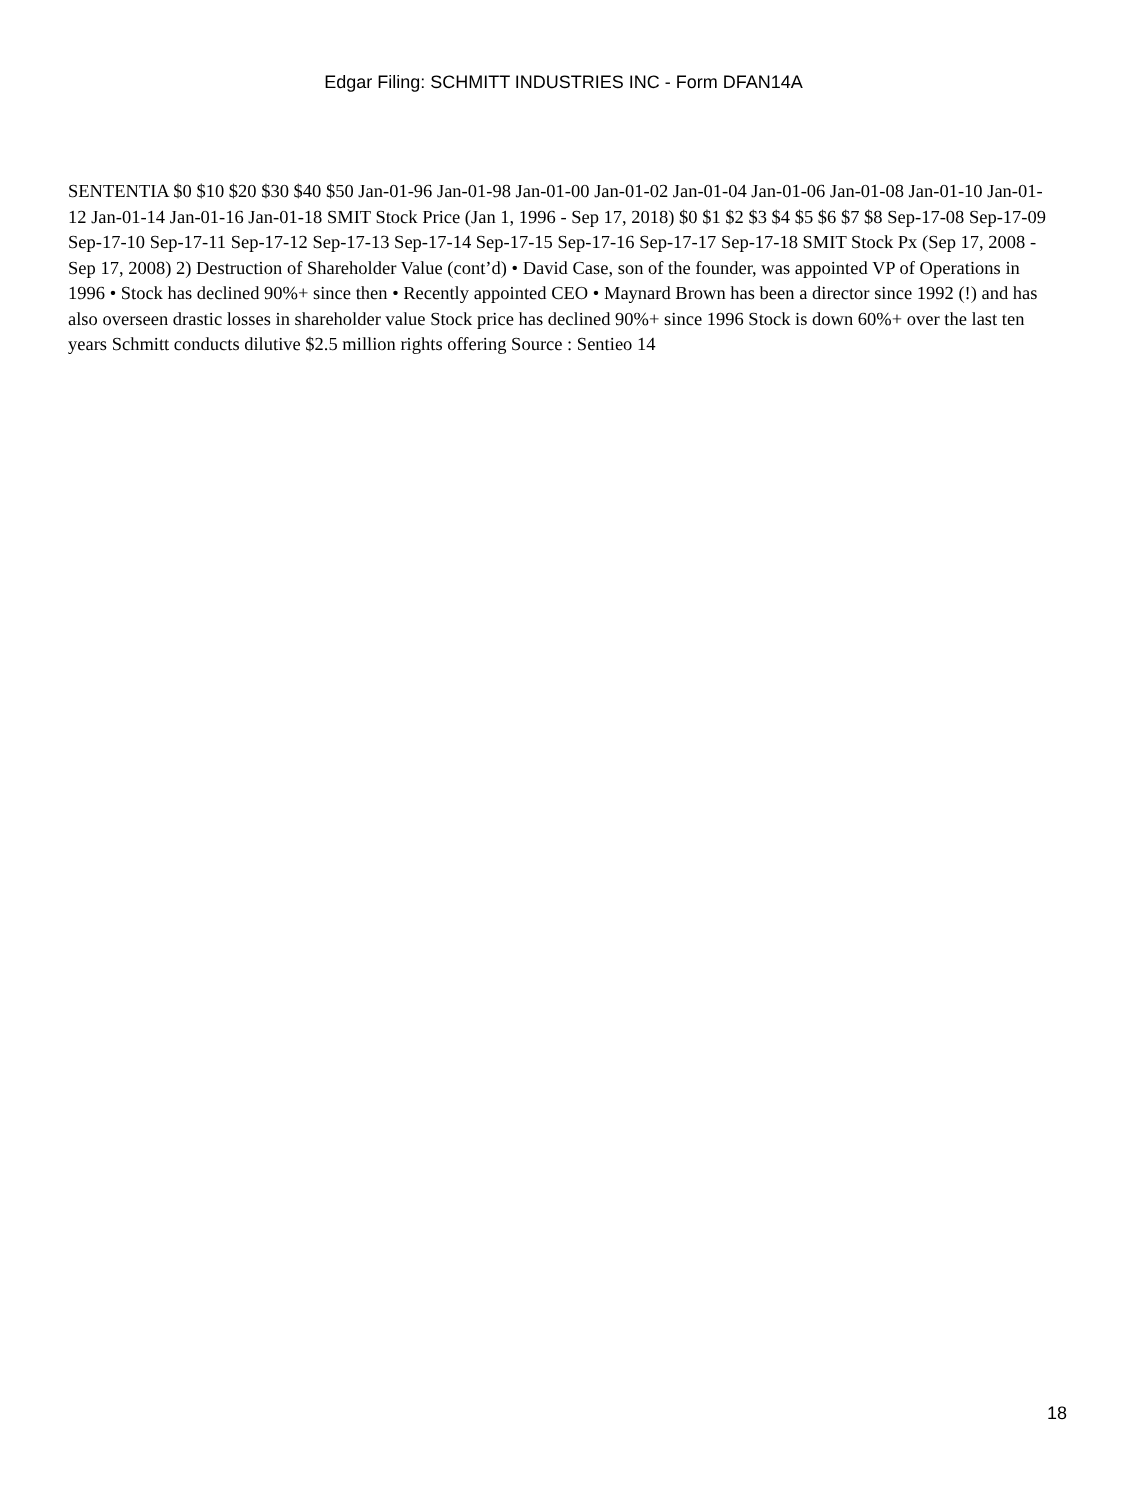Edgar Filing: SCHMITT INDUSTRIES INC - Form DFAN14A
SENTENTIA $0 $10 $20 $30 $40 $50 Jan-01-96 Jan-01-98 Jan-01-00 Jan-01-02 Jan-01-04 Jan-01-06 Jan-01-08 Jan-01-10 Jan-01-12 Jan-01-14 Jan-01-16 Jan-01-18 SMIT Stock Price (Jan 1, 1996 - Sep 17, 2018) $0 $1 $2 $3 $4 $5 $6 $7 $8 Sep-17-08 Sep-17-09 Sep-17-10 Sep-17-11 Sep-17-12 Sep-17-13 Sep-17-14 Sep-17-15 Sep-17-16 Sep-17-17 Sep-17-18 SMIT Stock Px (Sep 17, 2008 - Sep 17, 2008) 2) Destruction of Shareholder Value (cont’d) • David Case, son of the founder, was appointed VP of Operations in 1996 • Stock has declined 90%+ since then • Recently appointed CEO • Maynard Brown has been a director since 1992 (!) and has also overseen drastic losses in shareholder value Stock price has declined 90%+ since 1996 Stock is down 60%+ over the last ten years Schmitt conducts dilutive $2.5 million rights offering Source : Sentieo 14
18